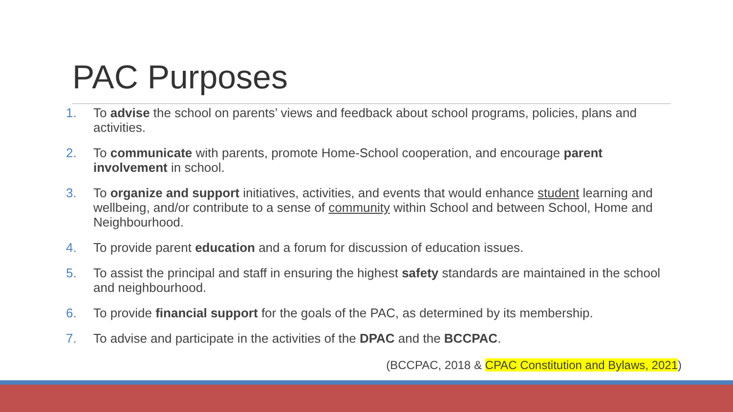PAC Purposes
1. To advise the school on parents’ views and feedback about school programs, policies, plans and activities.
2. To communicate with parents, promote Home-School cooperation, and encourage parent involvement in school.
3. To organize and support initiatives, activities, and events that would enhance student learning and wellbeing, and/or contribute to a sense of community within School and between School, Home and Neighbourhood.
4. To provide parent education and a forum for discussion of education issues.
5. To assist the principal and staff in ensuring the highest safety standards are maintained in the school and neighbourhood.
6. To provide financial support for the goals of the PAC, as determined by its membership.
7. To advise and participate in the activities of the DPAC and the BCCPAC.
(BCCPAC, 2018 & CPAC Constitution and Bylaws, 2021)